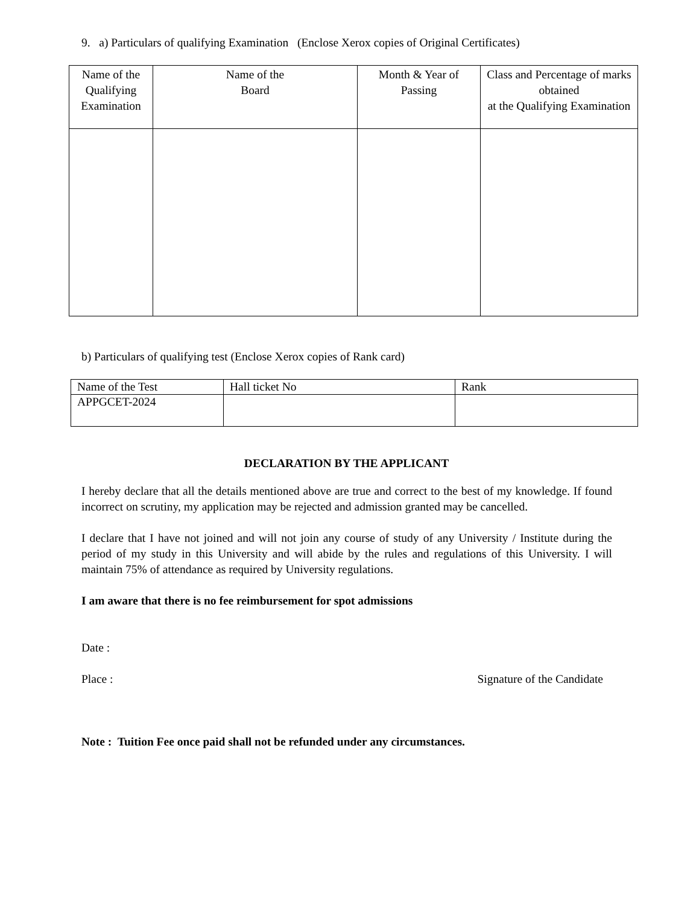9. a) Particulars of qualifying Examination (Enclose Xerox copies of Original Certificates)
| Name of the Qualifying Examination | Name of the Board | Month & Year of Passing | Class and Percentage of marks obtained at the Qualifying Examination |
| --- | --- | --- | --- |
b) Particulars of qualifying test (Enclose Xerox copies of Rank card)
| Name of the Test | Hall ticket No | Rank |
| APPGCET-2024 | | |
DECLARATION BY THE APPLICANT
I hereby declare that all the details mentioned above are true and correct to the best of my knowledge. If found incorrect on scrutiny, my application may be rejected and admission granted may be cancelled.
I declare that I have not joined and will not join any course of study of any University / Institute during the period of my study in this University and will abide by the rules and regulations of this University. I will maintain 75% of attendance as required by University regulations.
I am aware that there is no fee reimbursement for spot admissions
Date :
Place : Signature of the Candidate
Note : Tuition Fee once paid shall not be refunded under any circumstances.